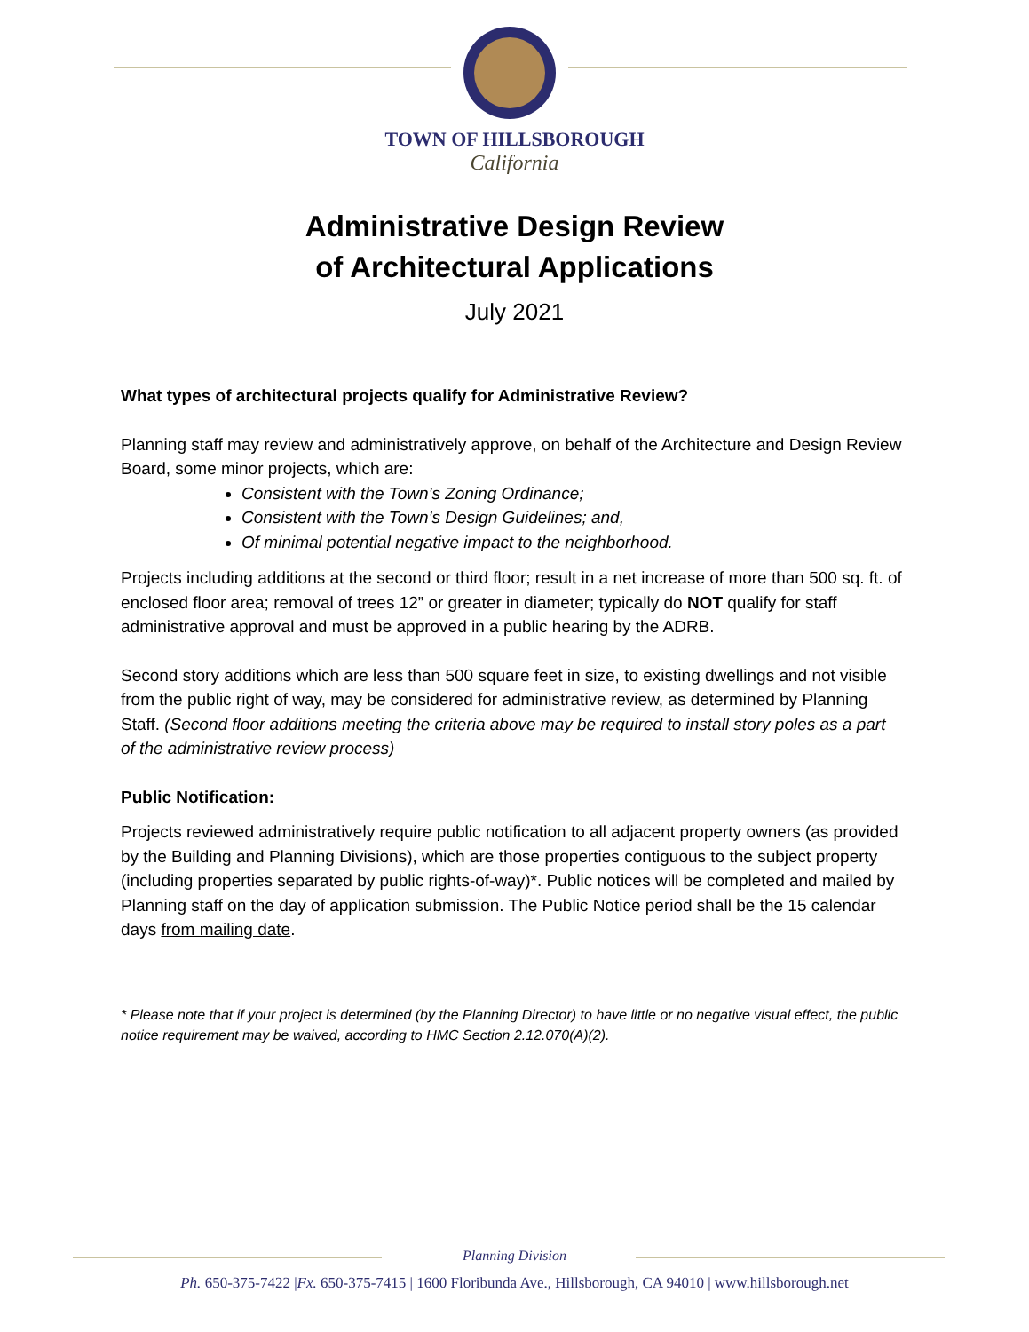TOWN OF HILLSBOROUGH
California
Administrative Design Review
of Architectural Applications
July 2021
What types of architectural projects qualify for Administrative Review?
Planning staff may review and administratively approve, on behalf of the Architecture and Design Review Board, some minor projects, which are:
Consistent with the Town’s Zoning Ordinance;
Consistent with the Town’s Design Guidelines; and,
Of minimal potential negative impact to the neighborhood.
Projects including additions at the second or third floor; result in a net increase of more than 500 sq. ft. of enclosed floor area; removal of trees 12” or greater in diameter; typically do NOT qualify for staff administrative approval and must be approved in a public hearing by the ADRB.
Second story additions which are less than 500 square feet in size, to existing dwellings and not visible from the public right of way, may be considered for administrative review, as determined by Planning Staff. (Second floor additions meeting the criteria above may be required to install story poles as a part of the administrative review process)
Public Notification:
Projects reviewed administratively require public notification to all adjacent property owners (as provided by the Building and Planning Divisions), which are those properties contiguous to the subject property (including properties separated by public rights-of-way)*. Public notices will be completed and mailed by Planning staff on the day of application submission. The Public Notice period shall be the 15 calendar days from mailing date.
* Please note that if your project is determined (by the Planning Director) to have little or no negative visual effect, the public notice requirement may be waived, according to HMC Section 2.12.070(A)(2).
Planning Division
Ph. 650-375-7422 |Fx. 650-375-7415 | 1600 Floribunda Ave., Hillsborough, CA 94010 | www.hillsborough.net